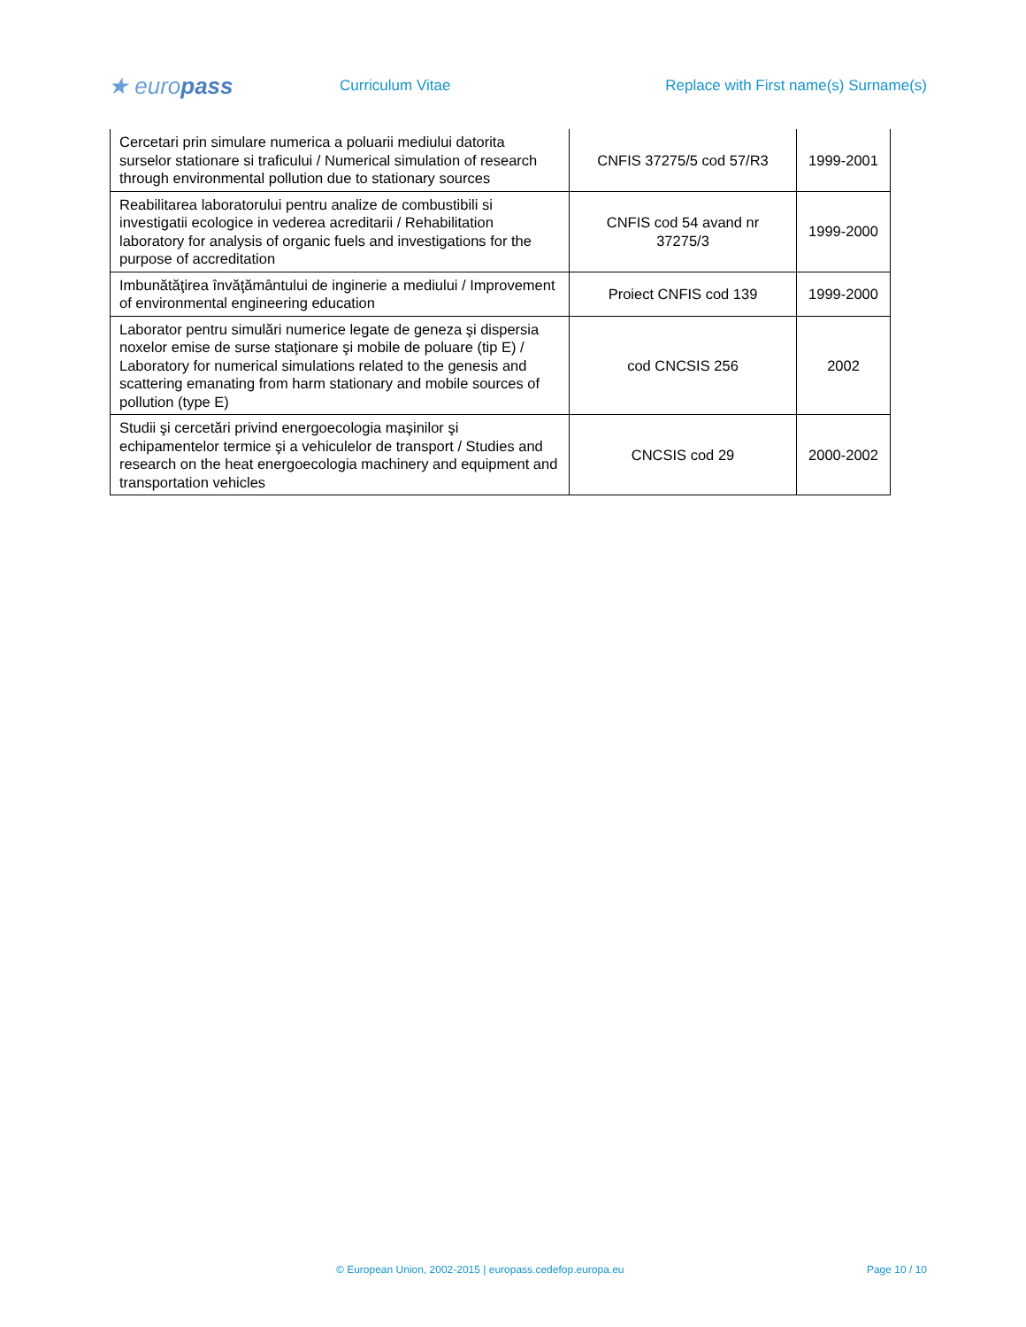★ europass
Curriculum Vitae
Replace with First name(s) Surname(s)
| Cercetari prin simulare numerica a poluarii mediului datorita surselor stationare si traficului / Numerical simulation of research through environmental pollution due to stationary sources | CNFIS 37275/5 cod 57/R3 | 1999-2001 |
| Reabilitarea laboratorului pentru analize de combustibili si investigatii ecologice in vederea acreditarii / Rehabilitation laboratory for analysis of organic fuels and investigations for the purpose of accreditation | CNFIS cod 54 avand nr 37275/3 | 1999-2000 |
| Imbunătăţirea învăţământului de inginerie a mediului / Improvement of environmental engineering education | Proiect CNFIS cod 139 | 1999-2000 |
| Laborator pentru simulări numerice legate de geneza şi dispersia noxelor emise de surse staţionare şi mobile de poluare (tip E) / Laboratory for numerical simulations related to the genesis and scattering emanating from harm stationary and mobile sources of pollution (type E) | cod CNCSIS 256 | 2002 |
| Studii şi cercetări privind energoecologia maşinilor şi echipamentelor termice şi a vehiculelor de transport / Studies and research on the heat energoecologia machinery and equipment and transportation vehicles | CNCSIS cod 29 | 2000-2002 |
© European Union, 2002-2015 | europass.cedefop.europa.eu Page 10 / 10